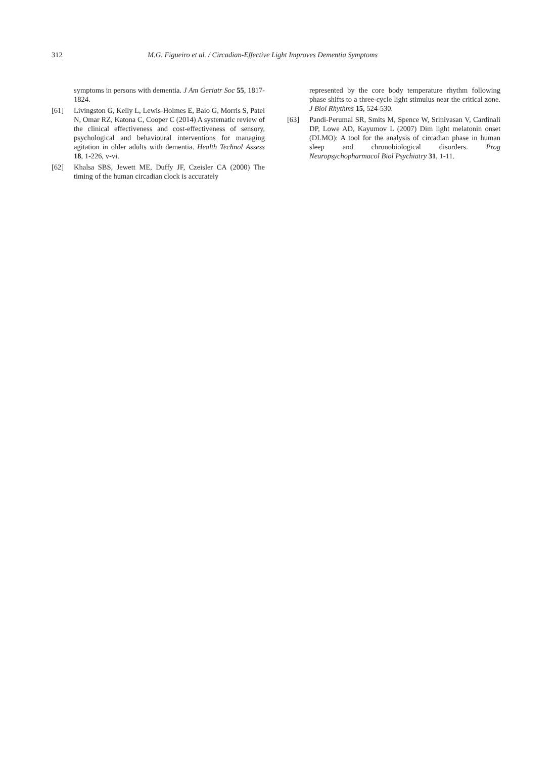312 M.G. Figueiro et al. / Circadian-Effective Light Improves Dementia Symptoms
symptoms in persons with dementia. J Am Geriatr Soc 55, 1817-1824.
[61] Livingston G, Kelly L, Lewis-Holmes E, Baio G, Morris S, Patel N, Omar RZ, Katona C, Cooper C (2014) A systematic review of the clinical effectiveness and cost-effectiveness of sensory, psychological and behavioural interventions for managing agitation in older adults with dementia. Health Technol Assess 18, 1-226, v-vi.
[62] Khalsa SBS, Jewett ME, Duffy JF, Czeisler CA (2000) The timing of the human circadian clock is accurately
represented by the core body temperature rhythm following phase shifts to a three-cycle light stimulus near the critical zone. J Biol Rhythms 15, 524-530.
[63] Pandi-Perumal SR, Smits M, Spence W, Srinivasan V, Cardinali DP, Lowe AD, Kayumov L (2007) Dim light melatonin onset (DLMO): A tool for the analysis of circadian phase in human sleep and chronobiological disorders. Prog Neuropsychopharmacol Biol Psychiatry 31, 1-11.